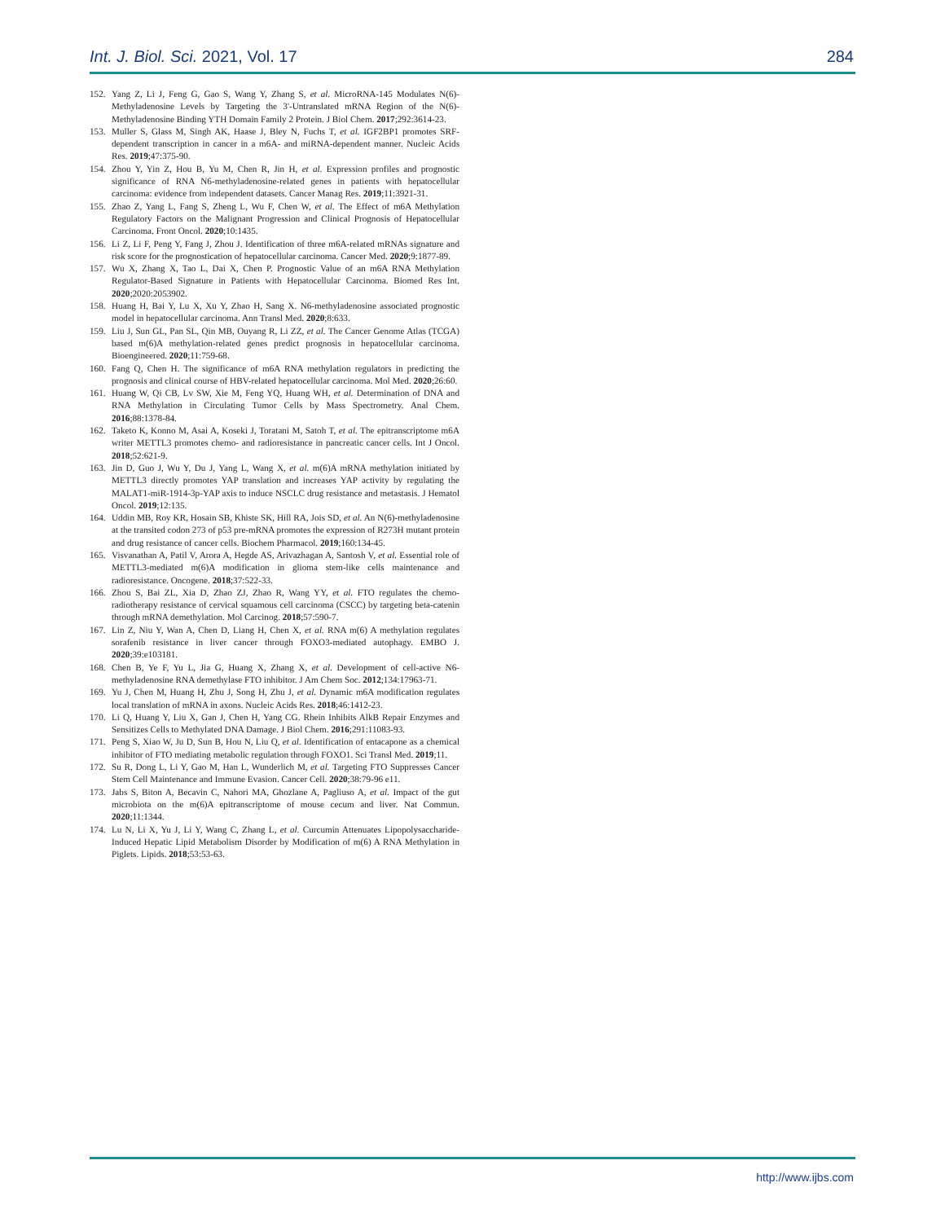Int. J. Biol. Sci. 2021, Vol. 17 284
152. Yang Z, Li J, Feng G, Gao S, Wang Y, Zhang S, et al. MicroRNA-145 Modulates N(6)-Methyladenosine Levels by Targeting the 3'-Untranslated mRNA Region of the N(6)-Methyladenosine Binding YTH Domain Family 2 Protein. J Biol Chem. 2017;292:3614-23.
153. Muller S, Glass M, Singh AK, Haase J, Bley N, Fuchs T, et al. IGF2BP1 promotes SRF-dependent transcription in cancer in a m6A- and miRNA-dependent manner. Nucleic Acids Res. 2019;47:375-90.
154. Zhou Y, Yin Z, Hou B, Yu M, Chen R, Jin H, et al. Expression profiles and prognostic significance of RNA N6-methyladenosine-related genes in patients with hepatocellular carcinoma: evidence from independent datasets. Cancer Manag Res. 2019;11:3921-31.
155. Zhao Z, Yang L, Fang S, Zheng L, Wu F, Chen W, et al. The Effect of m6A Methylation Regulatory Factors on the Malignant Progression and Clinical Prognosis of Hepatocellular Carcinoma. Front Oncol. 2020;10:1435.
156. Li Z, Li F, Peng Y, Fang J, Zhou J. Identification of three m6A-related mRNAs signature and risk score for the prognostication of hepatocellular carcinoma. Cancer Med. 2020;9:1877-89.
157. Wu X, Zhang X, Tao L, Dai X, Chen P. Prognostic Value of an m6A RNA Methylation Regulator-Based Signature in Patients with Hepatocellular Carcinoma. Biomed Res Int. 2020;2020:2053902.
158. Huang H, Bai Y, Lu X, Xu Y, Zhao H, Sang X. N6-methyladenosine associated prognostic model in hepatocellular carcinoma. Ann Transl Med. 2020;8:633.
159. Liu J, Sun GL, Pan SL, Qin MB, Ouyang R, Li ZZ, et al. The Cancer Genome Atlas (TCGA) based m(6)A methylation-related genes predict prognosis in hepatocellular carcinoma. Bioengineered. 2020;11:759-68.
160. Fang Q, Chen H. The significance of m6A RNA methylation regulators in predicting the prognosis and clinical course of HBV-related hepatocellular carcinoma. Mol Med. 2020;26:60.
161. Huang W, Qi CB, Lv SW, Xie M, Feng YQ, Huang WH, et al. Determination of DNA and RNA Methylation in Circulating Tumor Cells by Mass Spectrometry. Anal Chem. 2016;88:1378-84.
162. Taketo K, Konno M, Asai A, Koseki J, Toratani M, Satoh T, et al. The epitranscriptome m6A writer METTL3 promotes chemo- and radioresistance in pancreatic cancer cells. Int J Oncol. 2018;52:621-9.
163. Jin D, Guo J, Wu Y, Du J, Yang L, Wang X, et al. m(6)A mRNA methylation initiated by METTL3 directly promotes YAP translation and increases YAP activity by regulating the MALAT1-miR-1914-3p-YAP axis to induce NSCLC drug resistance and metastasis. J Hematol Oncol. 2019;12:135.
164. Uddin MB, Roy KR, Hosain SB, Khiste SK, Hill RA, Jois SD, et al. An N(6)-methyladenosine at the transited codon 273 of p53 pre-mRNA promotes the expression of R273H mutant protein and drug resistance of cancer cells. Biochem Pharmacol. 2019;160:134-45.
165. Visvanathan A, Patil V, Arora A, Hegde AS, Arivazhagan A, Santosh V, et al. Essential role of METTL3-mediated m(6)A modification in glioma stem-like cells maintenance and radioresistance. Oncogene. 2018;37:522-33.
166. Zhou S, Bai ZL, Xia D, Zhao ZJ, Zhao R, Wang YY, et al. FTO regulates the chemo-radiotherapy resistance of cervical squamous cell carcinoma (CSCC) by targeting beta-catenin through mRNA demethylation. Mol Carcinog. 2018;57:590-7.
167. Lin Z, Niu Y, Wan A, Chen D, Liang H, Chen X, et al. RNA m(6) A methylation regulates sorafenib resistance in liver cancer through FOXO3-mediated autophagy. EMBO J. 2020;39:e103181.
168. Chen B, Ye F, Yu L, Jia G, Huang X, Zhang X, et al. Development of cell-active N6-methyladenosine RNA demethylase FTO inhibitor. J Am Chem Soc. 2012;134:17963-71.
169. Yu J, Chen M, Huang H, Zhu J, Song H, Zhu J, et al. Dynamic m6A modification regulates local translation of mRNA in axons. Nucleic Acids Res. 2018;46:1412-23.
170. Li Q, Huang Y, Liu X, Gan J, Chen H, Yang CG. Rhein Inhibits AlkB Repair Enzymes and Sensitizes Cells to Methylated DNA Damage. J Biol Chem. 2016;291:11083-93.
171. Peng S, Xiao W, Ju D, Sun B, Hou N, Liu Q, et al. Identification of entacapone as a chemical inhibitor of FTO mediating metabolic regulation through FOXO1. Sci Transl Med. 2019;11.
172. Su R, Dong L, Li Y, Gao M, Han L, Wunderlich M, et al. Targeting FTO Suppresses Cancer Stem Cell Maintenance and Immune Evasion. Cancer Cell. 2020;38:79-96 e11.
173. Jabs S, Biton A, Becavin C, Nahori MA, Ghozlane A, Pagliuso A, et al. Impact of the gut microbiota on the m(6)A epitranscriptome of mouse cecum and liver. Nat Commun. 2020;11:1344.
174. Lu N, Li X, Yu J, Li Y, Wang C, Zhang L, et al. Curcumin Attenuates Lipopolysaccharide-Induced Hepatic Lipid Metabolism Disorder by Modification of m(6) A RNA Methylation in Piglets. Lipids. 2018;53:53-63.
http://www.ijbs.com